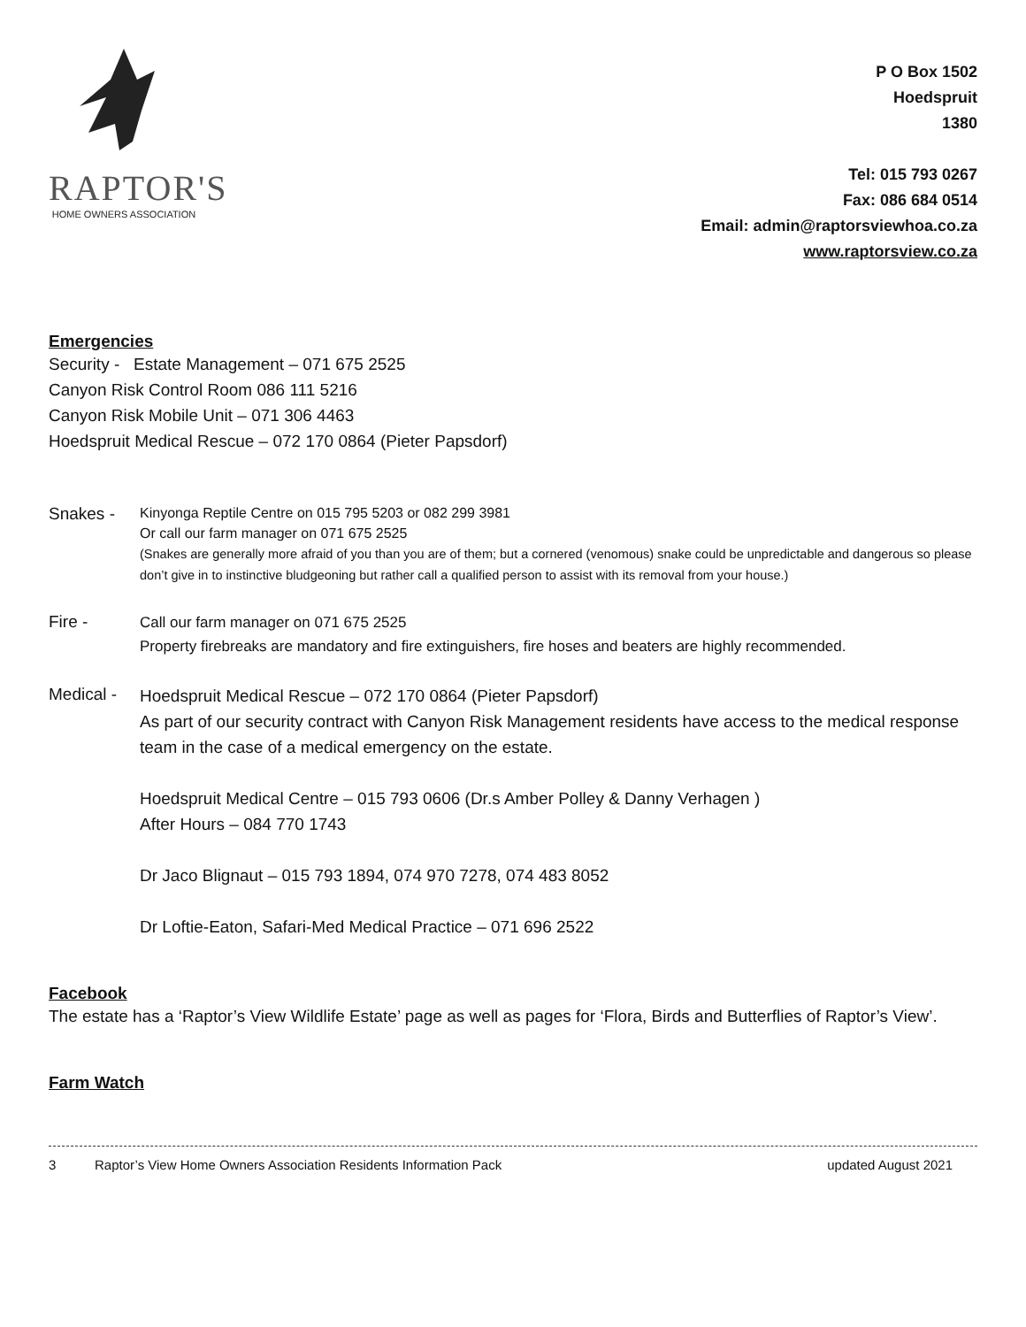RAPTOR'S
HOME OWNERS ASSOCIATION
P O Box 1502
Hoedspruit
1380
Tel: 015 793 0267
Fax: 086 684 0514
Email: admin@raptorsviewhoa.co.za
www.raptorsview.co.za
Emergencies
Security - Estate Management – 071 675 2525
Canyon Risk Control Room 086 111 5216
Canyon Risk Mobile Unit – 071 306 4463
Hoedspruit Medical Rescue – 072 170 0864 (Pieter Papsdorf)
Snakes -
Kinyonga Reptile Centre on 015 795 5203 or 082 299 3981
Or call our farm manager on 071 675 2525
(Snakes are generally more afraid of you than you are of them; but a cornered (venomous) snake could be unpredictable and dangerous so please don’t give in to instinctive bludgeoning but rather call a qualified person to assist with its removal from your house.)
Fire -
Call our farm manager on 071 675 2525
Property firebreaks are mandatory and fire extinguishers, fire hoses and beaters are highly recommended.
Medical -
Hoedspruit Medical Rescue – 072 170 0864 (Pieter Papsdorf)
As part of our security contract with Canyon Risk Management residents have access to the medical response team in the case of a medical emergency on the estate.
Hoedspruit Medical Centre – 015 793 0606 (Dr.s Amber Polley & Danny Verhagen )
After Hours – 084 770 1743
Dr Jaco Blignaut – 015 793 1894, 074 970 7278, 074 483 8052
Dr Loftie-Eaton, Safari-Med Medical Practice – 071 696 2522
Facebook
The estate has a ‘Raptor’s View Wildlife Estate’ page as well as pages for ‘Flora, Birds and Butterflies of Raptor’s View’.
Farm Watch
3 Raptor’s View Home Owners Association Residents Information Pack updated August 2021